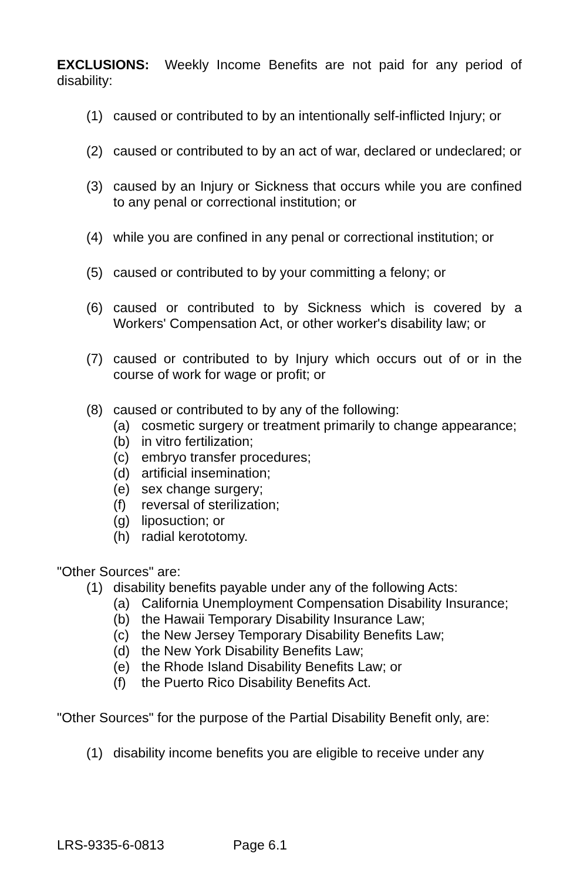EXCLUSIONS: Weekly Income Benefits are not paid for any period of disability:
(1) caused or contributed to by an intentionally self-inflicted Injury; or
(2) caused or contributed to by an act of war, declared or undeclared; or
(3) caused by an Injury or Sickness that occurs while you are confined to any penal or correctional institution; or
(4) while you are confined in any penal or correctional institution; or
(5) caused or contributed to by your committing a felony; or
(6) caused or contributed to by Sickness which is covered by a Workers' Compensation Act, or other worker's disability law; or
(7) caused or contributed to by Injury which occurs out of or in the course of work for wage or profit; or
(8) caused or contributed to by any of the following:
(a) cosmetic surgery or treatment primarily to change appearance;
(b) in vitro fertilization;
(c) embryo transfer procedures;
(d) artificial insemination;
(e) sex change surgery;
(f) reversal of sterilization;
(g) liposuction; or
(h) radial kerototomy.
"Other Sources" are:
(1) disability benefits payable under any of the following Acts:
(a) California Unemployment Compensation Disability Insurance;
(b) the Hawaii Temporary Disability Insurance Law;
(c) the New Jersey Temporary Disability Benefits Law;
(d) the New York Disability Benefits Law;
(e) the Rhode Island Disability Benefits Law; or
(f) the Puerto Rico Disability Benefits Act.
"Other Sources" for the purpose of the Partial Disability Benefit only, are:
(1) disability income benefits you are eligible to receive under any
LRS-9335-6-0813 Page 6.1